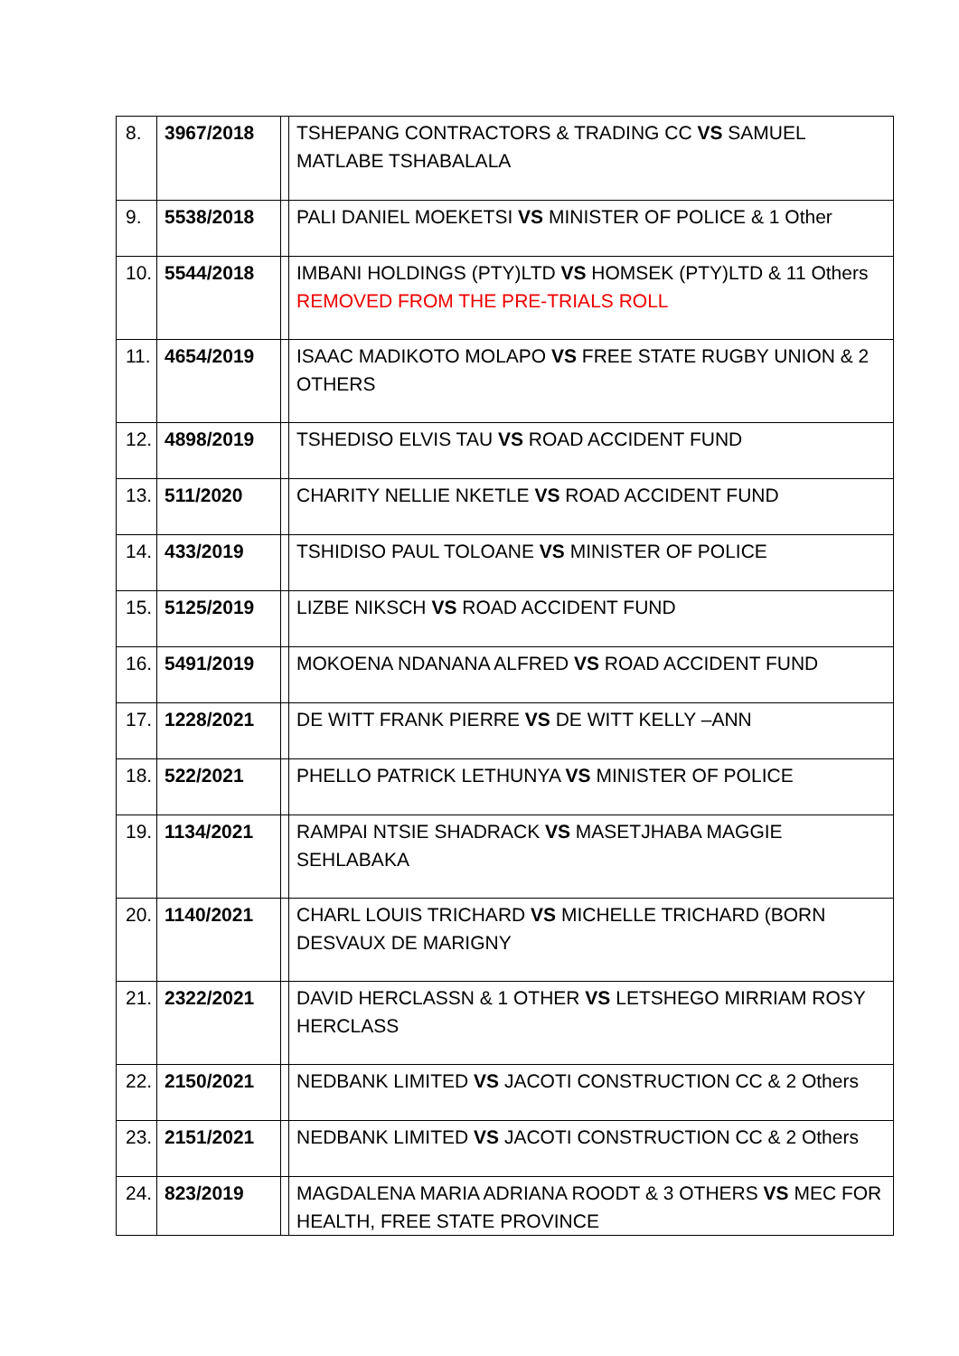| 8. | 3967/2018 | | TSHEPANG CONTRACTORS & TRADING CC VS SAMUEL MATLABE TSHABALALA |
| 9. | 5538/2018 | | PALI DANIEL MOEKETSI VS MINISTER OF POLICE & 1 Other |
| 10. | 5544/2018 | | IMBANI HOLDINGS (PTY)LTD VS HOMSEK (PTY)LTD & 11 Others REMOVED FROM THE PRE-TRIALS ROLL |
| 11. | 4654/2019 | | ISAAC MADIKOTO MOLAPO VS FREE STATE RUGBY UNION & 2 OTHERS |
| 12. | 4898/2019 | | TSHEDISO ELVIS TAU VS ROAD ACCIDENT FUND |
| 13. | 511/2020 | | CHARITY NELLIE NKETLE VS ROAD ACCIDENT FUND |
| 14. | 433/2019 | | TSHIDISO PAUL TOLOANE VS MINISTER OF POLICE |
| 15. | 5125/2019 | | LIZBE NIKSCH VS ROAD ACCIDENT FUND |
| 16. | 5491/2019 | | MOKOENA NDANANA ALFRED VS ROAD ACCIDENT FUND |
| 17. | 1228/2021 | | DE WITT FRANK PIERRE VS DE WITT KELLY –ANN |
| 18. | 522/2021 | | PHELLO PATRICK LETHUNYA VS MINISTER OF POLICE |
| 19. | 1134/2021 | | RAMPAI NTSIE SHADRACK VS MASETJHABA MAGGIE SEHLABAKA |
| 20. | 1140/2021 | | CHARL LOUIS TRICHARD VS MICHELLE TRICHARD (BORN DESVAUX DE MARIGNY |
| 21. | 2322/2021 | | DAVID HERCLASSN & 1 OTHER VS LETSHEGO MIRRIAM ROSY HERCLASS |
| 22. | 2150/2021 | | NEDBANK LIMITED VS JACOTI CONSTRUCTION CC & 2 Others |
| 23. | 2151/2021 | | NEDBANK LIMITED VS JACOTI CONSTRUCTION CC & 2 Others |
| 24. | 823/2019 | | MAGDALENA MARIA ADRIANA ROODT & 3 OTHERS VS MEC FOR HEALTH, FREE STATE PROVINCE |